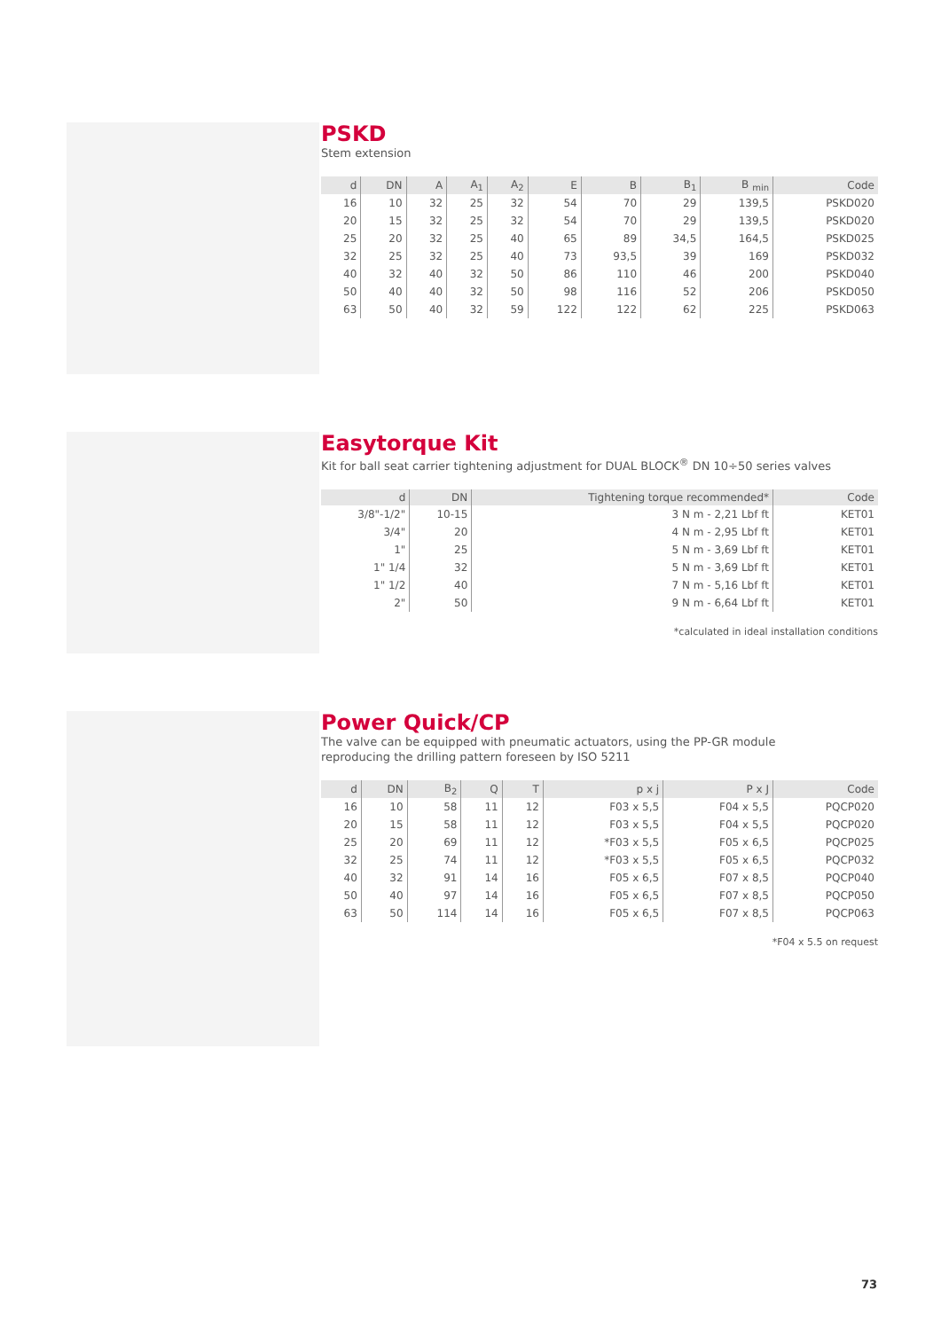PSKD
Stem extension
| d | DN | A | A<sub>1</sub> | A<sub>2</sub> | E | B | B<sub>1</sub> | B <sub>min</sub> | Code |
| --- | --- | --- | --- | --- | --- | --- | --- | --- | --- |
| 16 | 10 | 32 | 25 | 32 | 54 | 70 | 29 | 139,5 | PSKD020 |
| 20 | 15 | 32 | 25 | 32 | 54 | 70 | 29 | 139,5 | PSKD020 |
| 25 | 20 | 32 | 25 | 40 | 65 | 89 | 34,5 | 164,5 | PSKD025 |
| 32 | 25 | 32 | 25 | 40 | 73 | 93,5 | 39 | 169 | PSKD032 |
| 40 | 32 | 40 | 32 | 50 | 86 | 110 | 46 | 200 | PSKD040 |
| 50 | 40 | 40 | 32 | 50 | 98 | 116 | 52 | 206 | PSKD050 |
| 63 | 50 | 40 | 32 | 59 | 122 | 122 | 62 | 225 | PSKD063 |
Easytorque Kit
Kit for ball seat carrier tightening adjustment for DUAL BLOCK<sup>®</sup> DN 10÷50 series valves
| d | DN | Tightening torque recommended* | Code |
| --- | --- | --- | --- |
| 3/8"-1/2" | 10-15 | 3 N m - 2,21 Lbf ft | KET01 |
| 3/4" | 20 | 4 N m - 2,95 Lbf ft | KET01 |
| 1" | 25 | 5 N m - 3,69 Lbf ft | KET01 |
| 1" 1/4 | 32 | 5 N m - 3,69 Lbf ft | KET01 |
| 1" 1/2 | 40 | 7 N m - 5,16 Lbf ft | KET01 |
| 2" | 50 | 9 N m - 6,64 Lbf ft | KET01 |
*calculated in ideal installation conditions
Power Quick/CP
The valve can be equipped with pneumatic actuators, using the PP-GR module
reproducing the drilling pattern foreseen by ISO 5211
| d | DN | B<sub>2</sub> | Q | T | p x j | P x J | Code |
| --- | --- | --- | --- | --- | --- | --- | --- |
| 16 | 10 | 58 | 11 | 12 | F03 x 5,5 | F04 x 5,5 | PQCP020 |
| 20 | 15 | 58 | 11 | 12 | F03 x 5,5 | F04 x 5,5 | PQCP020 |
| 25 | 20 | 69 | 11 | 12 | *F03 x 5,5 | F05 x 6,5 | PQCP025 |
| 32 | 25 | 74 | 11 | 12 | *F03 x 5,5 | F05 x 6,5 | PQCP032 |
| 40 | 32 | 91 | 14 | 16 | F05 x 6,5 | F07 x 8,5 | PQCP040 |
| 50 | 40 | 97 | 14 | 16 | F05 x 6,5 | F07 x 8,5 | PQCP050 |
| 63 | 50 | 114 | 14 | 16 | F05 x 6,5 | F07 x 8,5 | PQCP063 |
*F04 x 5.5 on request
73